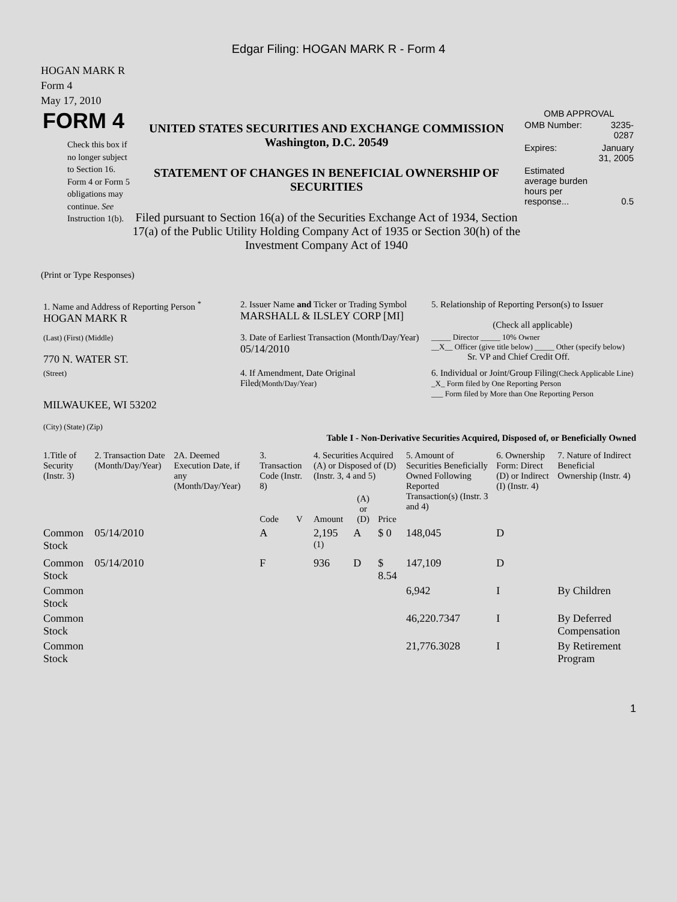Edgar Filing: HOGAN MARK R - Form 4
HOGAN MARK R
Form 4
May 17, 2010
FORM 4
Check this box if no longer subject to Section 16. Form 4 or Form 5 obligations may continue. See Instruction 1(b).
UNITED STATES SECURITIES AND EXCHANGE COMMISSION
Washington, D.C. 20549
STATEMENT OF CHANGES IN BENEFICIAL OWNERSHIP OF SECURITIES
Filed pursuant to Section 16(a) of the Securities Exchange Act of 1934, Section 17(a) of the Public Utility Holding Company Act of 1935 or Section 30(h) of the Investment Company Act of 1940
OMB APPROVAL
| OMB Number: | 3235-0287 |
| Expires: | January 31, 2005 |
| Estimated average burden hours per response... | 0.5 |
(Print or Type Responses)
| 1. Name and Address of Reporting Person <sup>*</sup> HOGAN MARK R | 2. Issuer Name and Ticker or Trading Symbol MARSHALL & ILSLEY CORP [MI] | 5. Relationship of Reporting Person(s) to Issuer (Check all applicable) |
| (Last) (First) (Middle) 770 N. WATER ST. | 3. Date of Earliest Transaction (Month/Day/Year) 05/14/2010 | _____ Director _____ 10% Owner __X__ Officer (give title below) _____ Other (specify below) Sr. VP and Chief Credit Off. |
| (Street) MILWAUKEE, WI 53202 (City) (State) (Zip) | 4. If Amendment, Date Original Filed (Month/Day/Year) | 6. Individual or Joint/Group Filing (Check Applicable Line) _X_ Form filed by One Reporting Person ___ Form filed by More than One Reporting Person |
Table I - Non-Derivative Securities Acquired, Disposed of, or Beneficially Owned
| 1.Title of Security (Instr. 3) | 2. Transaction Date (Month/Day/Year) | 2A. Deemed Execution Date, if any (Month/Day/Year) | 3. Transaction Code (Instr. 8) | | 4. Securities Acquired (A) or Disposed of (D) (Instr. 3, 4 and 5) | | | 5. Amount of Securities Beneficially Owned Following Reported Transaction(s) (Instr. 3 and 4) | 6. Ownership Form: Direct (D) or Indirect (I) (Instr. 4) | 7. Nature of Indirect Beneficial Ownership (Instr. 4) |
| --- | --- | --- | --- | --- | --- | --- | --- | --- | --- | --- |
| | | | Code | V | Amount | (A) or (D) | Price | | | |
| Common Stock | 05/14/2010 | | A | | 2,195 <sup>(1)</sup> | A | $ 0 | 148,045 | D | |
| Common Stock | 05/14/2010 | | F | | 936 | D | $ 8.54 | 147,109 | D | |
| Common Stock | | | | | | | | 6,942 | I | By Children |
| Common Stock | | | | | | | | 46,220.7347 | I | By Deferred Compensation |
| Common Stock | | | | | | | | 21,776.3028 | I | By Retirement Program |
1